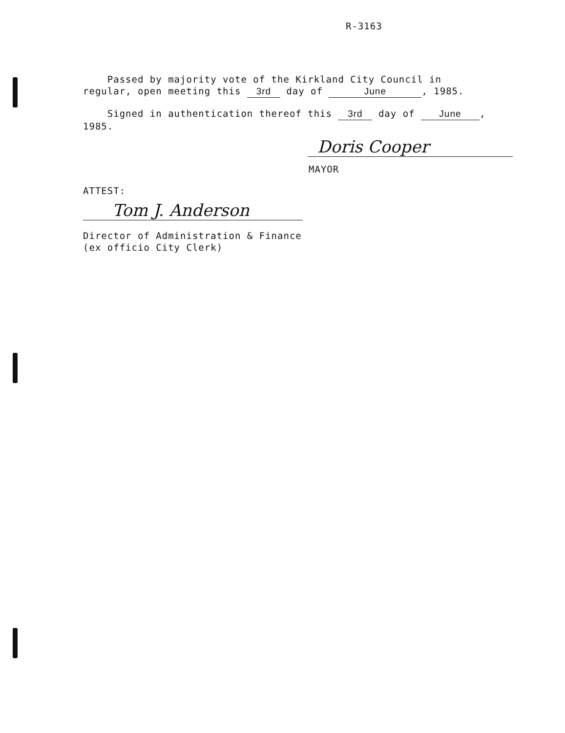R-3163
Passed by majority vote of the Kirkland City Council in
regular, open meeting this 3rd day of June, 1985.
Signed in authentication thereof this 3rd day of June,
1985.
Doris Cooper
MAYOR
ATTEST:
Tom J. Anderson
Director of Administration & Finance
(ex officio City Clerk)